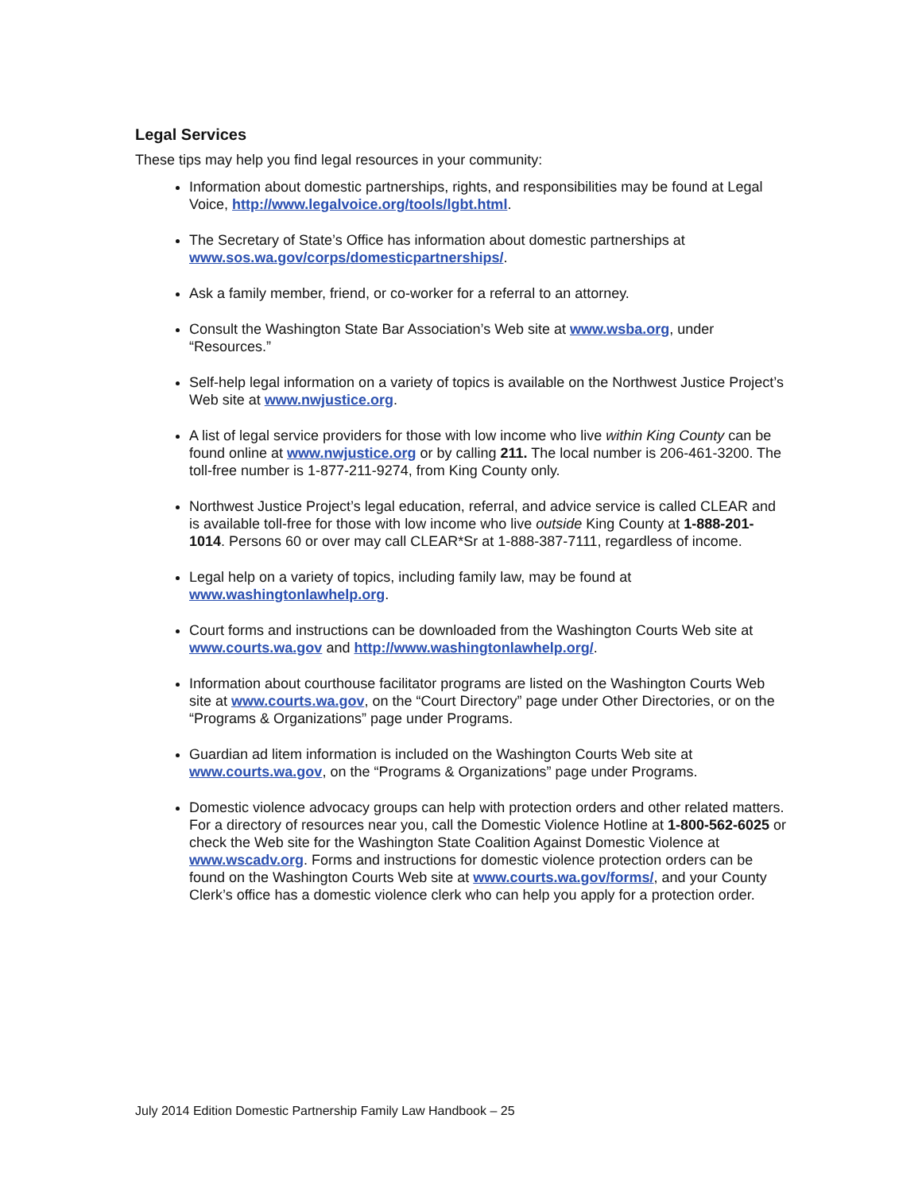Legal Services
These tips may help you find legal resources in your community:
Information about domestic partnerships, rights, and responsibilities may be found at Legal Voice, http://www.legalvoice.org/tools/lgbt.html.
The Secretary of State’s Office has information about domestic partnerships at www.sos.wa.gov/corps/domesticpartnerships/.
Ask a family member, friend, or co-worker for a referral to an attorney.
Consult the Washington State Bar Association’s Web site at www.wsba.org, under “Resources.”
Self-help legal information on a variety of topics is available on the Northwest Justice Project’s Web site at www.nwjustice.org.
A list of legal service providers for those with low income who live within King County can be found online at www.nwjustice.org or by calling 211. The local number is 206-461-3200. The toll-free number is 1-877-211-9274, from King County only.
Northwest Justice Project’s legal education, referral, and advice service is called CLEAR and is available toll-free for those with low income who live outside King County at 1-888-201-1014. Persons 60 or over may call CLEAR*Sr at 1-888-387-7111, regardless of income.
Legal help on a variety of topics, including family law, may be found at www.washingtonlawhelp.org.
Court forms and instructions can be downloaded from the Washington Courts Web site at www.courts.wa.gov and http://www.washingtonlawhelp.org/.
Information about courthouse facilitator programs are listed on the Washington Courts Web site at www.courts.wa.gov, on the “Court Directory” page under Other Directories, or on the “Programs & Organizations” page under Programs.
Guardian ad litem information is included on the Washington Courts Web site at www.courts.wa.gov, on the “Programs & Organizations” page under Programs.
Domestic violence advocacy groups can help with protection orders and other related matters. For a directory of resources near you, call the Domestic Violence Hotline at 1-800-562-6025 or check the Web site for the Washington State Coalition Against Domestic Violence at www.wscadv.org. Forms and instructions for domestic violence protection orders can be found on the Washington Courts Web site at www.courts.wa.gov/forms/, and your County Clerk’s office has a domestic violence clerk who can help you apply for a protection order.
July 2014 Edition Domestic Partnership Family Law Handbook – 25